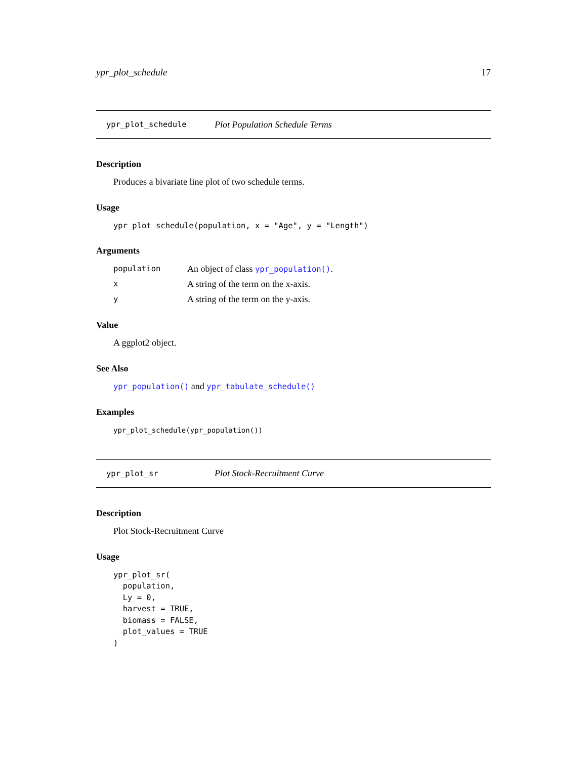ypr_plot_schedule 17
ypr_plot_schedule Plot Population Schedule Terms
Description
Produces a bivariate line plot of two schedule terms.
Usage
ypr_plot_schedule(population, x = "Age", y = "Length")
Arguments
| population | An object of class ypr_population() . |
| x | A string of the term on the x-axis. |
| y | A string of the term on the y-axis. |
Value
A ggplot2 object.
See Also
ypr_population() and ypr_tabulate_schedule()
Examples
ypr_plot_schedule(ypr_population())
ypr_plot_sr Plot Stock-Recruitment Curve
Description
Plot Stock-Recruitment Curve
Usage
ypr_plot_sr(
  population,
  Ly = 0,
  harvest = TRUE,
  biomass = FALSE,
  plot_values = TRUE
)